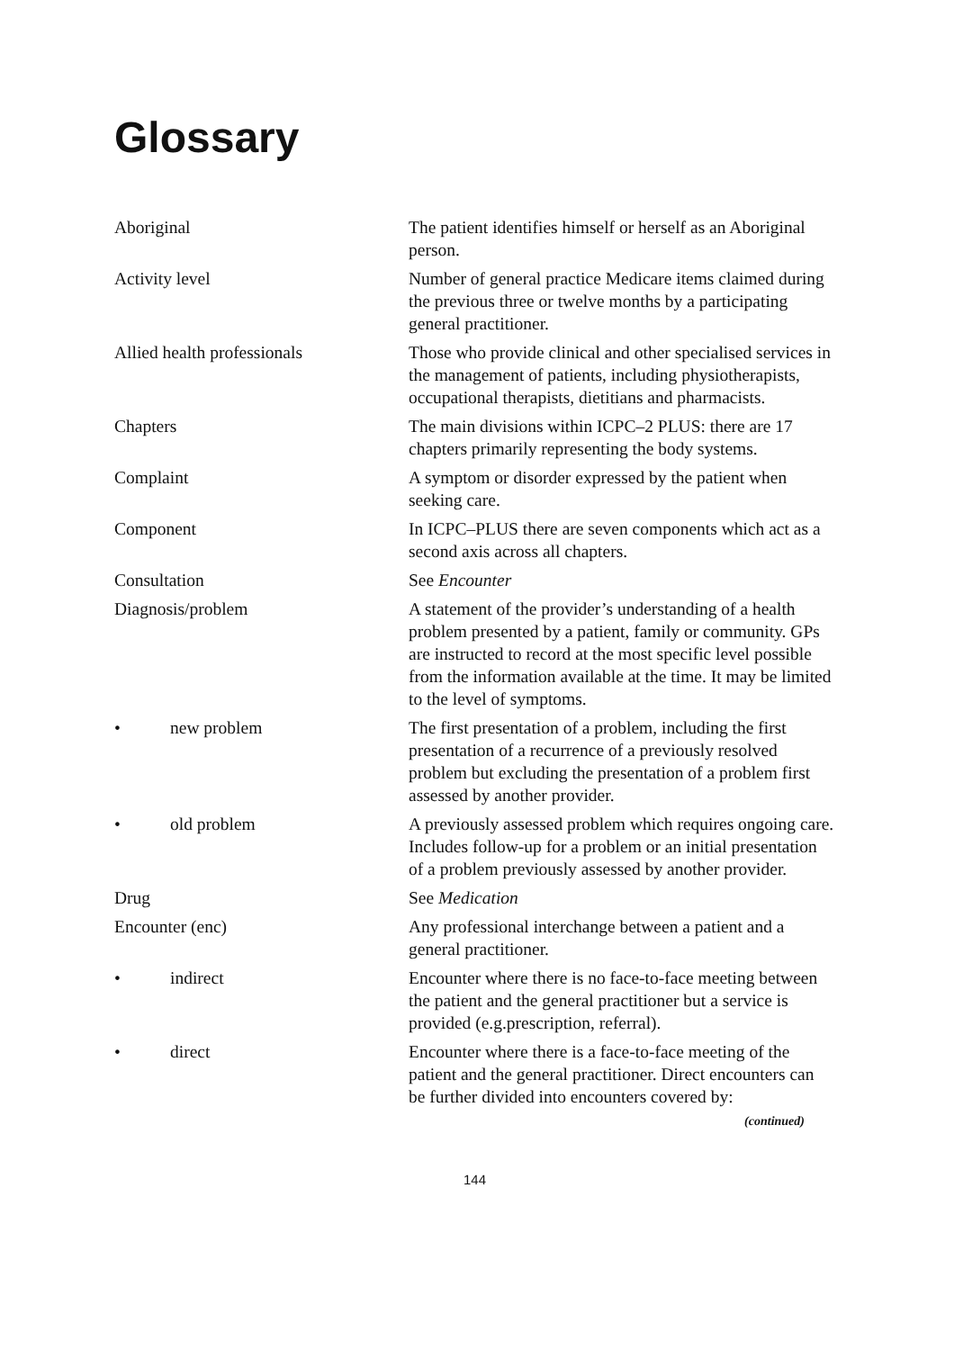Glossary
Aboriginal The patient identifies himself or herself as an Aboriginal person.
Activity level Number of general practice Medicare items claimed during the previous three or twelve months by a participating general practitioner.
Allied health professionals Those who provide clinical and other specialised services in the management of patients, including physiotherapists, occupational therapists, dietitians and pharmacists.
Chapters The main divisions within ICPC–2 PLUS: there are 17 chapters primarily representing the body systems.
Complaint A symptom or disorder expressed by the patient when seeking care.
Component In ICPC–PLUS there are seven components which act as a second axis across all chapters.
Consultation See Encounter
Diagnosis/problem A statement of the provider’s understanding of a health problem presented by a patient, family or community. GPs are instructed to record at the most specific level possible from the information available at the time. It may be limited to the level of symptoms.
• new problem The first presentation of a problem, including the first presentation of a recurrence of a previously resolved problem but excluding the presentation of a problem first assessed by another provider.
• old problem A previously assessed problem which requires ongoing care. Includes follow-up for a problem or an initial presentation of a problem previously assessed by another provider.
Drug See Medication
Encounter (enc) Any professional interchange between a patient and a general practitioner.
• indirect Encounter where there is no face-to-face meeting between the patient and the general practitioner but a service is provided (e.g.prescription, referral).
• direct Encounter where there is a face-to-face meeting of the patient and the general practitioner. Direct encounters can be further divided into encounters covered by:
(continued)
144